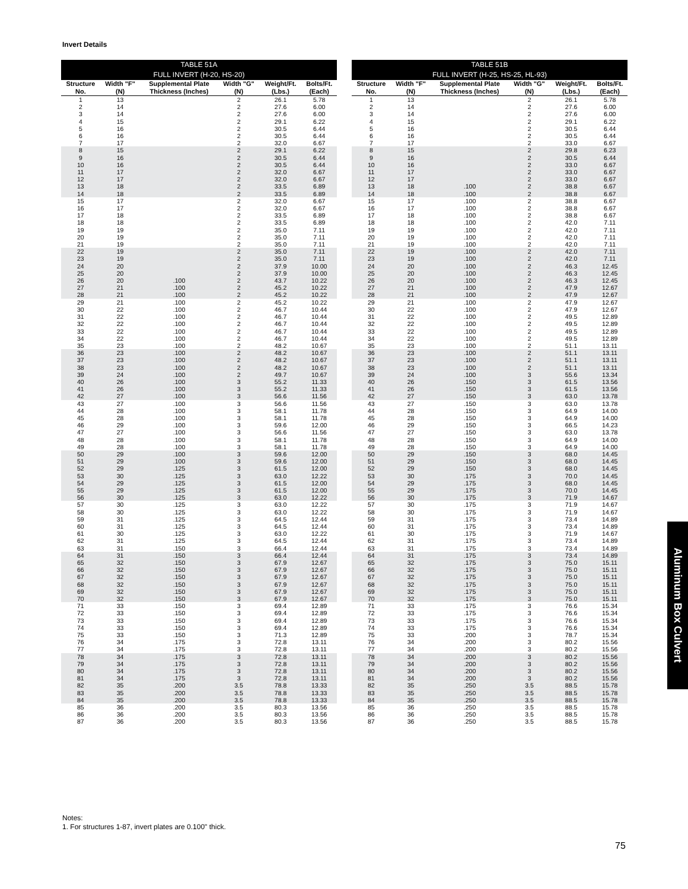Invert Details
| TABLE 51A FULL INVERT (H-20, HS-20) | | | | | |
| --- | --- | --- | --- | --- | --- |
| Structure No. | Width "F" (N) | Supplemental Plate Thickness (Inches) | Width "G" (N) | Weight/Ft. (Lbs.) | Bolts/Ft. (Each) |
| 1 | 13 | | 2 | 26.1 | 5.78 |
| 2 | 14 | | 2 | 27.6 | 6.00 |
| 3 | 14 | | 2 | 27.6 | 6.00 |
| 4 | 15 | | 2 | 29.1 | 6.22 |
| 5 | 16 | | 2 | 30.5 | 6.44 |
| 6 | 16 | | 2 | 30.5 | 6.44 |
| 7 | 17 | | 2 | 32.0 | 6.67 |
| 8 | 15 | | 2 | 29.1 | 6.22 |
| 9 | 16 | | 2 | 30.5 | 6.44 |
| 10 | 16 | | 2 | 30.5 | 6.44 |
| 11 | 17 | | 2 | 32.0 | 6.67 |
| 12 | 17 | | 2 | 32.0 | 6.67 |
| 13 | 18 | | 2 | 33.5 | 6.89 |
| 14 | 18 | | 2 | 33.5 | 6.89 |
| 15 | 17 | | 2 | 32.0 | 6.67 |
| 16 | 17 | | 2 | 32.0 | 6.67 |
| 17 | 18 | | 2 | 33.5 | 6.89 |
| 18 | 18 | | 2 | 33.5 | 6.89 |
| 19 | 19 | | 2 | 35.0 | 7.11 |
| 20 | 19 | | 2 | 35.0 | 7.11 |
| 21 | 19 | | 2 | 35.0 | 7.11 |
| 22 | 19 | | 2 | 35.0 | 7.11 |
| 23 | 19 | | 2 | 35.0 | 7.11 |
| 24 | 20 | | 2 | 37.9 | 10.00 |
| 25 | 20 | | 2 | 37.9 | 10.00 |
| 26 | 20 | .100 | 2 | 43.7 | 10.22 |
| 27 | 21 | .100 | 2 | 45.2 | 10.22 |
| 28 | 21 | .100 | 2 | 45.2 | 10.22 |
| 29 | 21 | .100 | 2 | 45.2 | 10.22 |
| 30 | 22 | .100 | 2 | 46.7 | 10.44 |
| 31 | 22 | .100 | 2 | 46.7 | 10.44 |
| 32 | 22 | .100 | 2 | 46.7 | 10.44 |
| 33 | 22 | .100 | 2 | 46.7 | 10.44 |
| 34 | 22 | .100 | 2 | 46.7 | 10.44 |
| 35 | 23 | .100 | 2 | 48.2 | 10.67 |
| 36 | 23 | .100 | 2 | 48.2 | 10.67 |
| 37 | 23 | .100 | 2 | 48.2 | 10.67 |
| 38 | 23 | .100 | 2 | 48.2 | 10.67 |
| 39 | 24 | .100 | 2 | 49.7 | 10.67 |
| 40 | 26 | .100 | 3 | 55.2 | 11.33 |
| 41 | 26 | .100 | 3 | 55.2 | 11.33 |
| 42 | 27 | .100 | 3 | 56.6 | 11.56 |
| 43 | 27 | .100 | 3 | 56.6 | 11.56 |
| 44 | 28 | .100 | 3 | 58.1 | 11.78 |
| 45 | 28 | .100 | 3 | 58.1 | 11.78 |
| 46 | 29 | .100 | 3 | 59.6 | 12.00 |
| 47 | 27 | .100 | 3 | 56.6 | 11.56 |
| 48 | 28 | .100 | 3 | 58.1 | 11.78 |
| 49 | 28 | .100 | 3 | 58.1 | 11.78 |
| 50 | 29 | .100 | 3 | 59.6 | 12.00 |
| 51 | 29 | .100 | 3 | 59.6 | 12.00 |
| 52 | 29 | .125 | 3 | 61.5 | 12.00 |
| 53 | 30 | .125 | 3 | 63.0 | 12.22 |
| 54 | 29 | .125 | 3 | 61.5 | 12.00 |
| 55 | 29 | .125 | 3 | 61.5 | 12.00 |
| 56 | 30 | .125 | 3 | 63.0 | 12.22 |
| 57 | 30 | .125 | 3 | 63.0 | 12.22 |
| 58 | 30 | .125 | 3 | 63.0 | 12.22 |
| 59 | 31 | .125 | 3 | 64.5 | 12.44 |
| 60 | 31 | .125 | 3 | 64.5 | 12.44 |
| 61 | 30 | .125 | 3 | 63.0 | 12.22 |
| 62 | 31 | .125 | 3 | 64.5 | 12.44 |
| 63 | 31 | .150 | 3 | 66.4 | 12.44 |
| 64 | 31 | .150 | 3 | 66.4 | 12.44 |
| 65 | 32 | .150 | 3 | 67.9 | 12.67 |
| 66 | 32 | .150 | 3 | 67.9 | 12.67 |
| 67 | 32 | .150 | 3 | 67.9 | 12.67 |
| 68 | 32 | .150 | 3 | 67.9 | 12.67 |
| 69 | 32 | .150 | 3 | 67.9 | 12.67 |
| 70 | 32 | .150 | 3 | 67.9 | 12.67 |
| 71 | 33 | .150 | 3 | 69.4 | 12.89 |
| 72 | 33 | .150 | 3 | 69.4 | 12.89 |
| 73 | 33 | .150 | 3 | 69.4 | 12.89 |
| 74 | 33 | .150 | 3 | 69.4 | 12.89 |
| 75 | 33 | .150 | 3 | 71.3 | 12.89 |
| 76 | 34 | .175 | 3 | 72.8 | 13.11 |
| 77 | 34 | .175 | 3 | 72.8 | 13.11 |
| 78 | 34 | .175 | 3 | 72.8 | 13.11 |
| 79 | 34 | .175 | 3 | 72.8 | 13.11 |
| 80 | 34 | .175 | 3 | 72.8 | 13.11 |
| 81 | 34 | .175 | 3 | 72.8 | 13.11 |
| 82 | 35 | .200 | 3.5 | 78.8 | 13.33 |
| 83 | 35 | .200 | 3.5 | 78.8 | 13.33 |
| 84 | 35 | .200 | 3.5 | 78.8 | 13.33 |
| 85 | 36 | .200 | 3.5 | 80.3 | 13.56 |
| 86 | 36 | .200 | 3.5 | 80.3 | 13.56 |
| 87 | 36 | .200 | 3.5 | 80.3 | 13.56 |
| TABLE 51B FULL INVERT (H-25, HS-25, HL-93) | | | | | |
| --- | --- | --- | --- | --- | --- |
| Structure No. | Width "F" (N) | Supplemental Plate Thickness (Inches) | Width "G" (N) | Weight/Ft. (Lbs.) | Bolts/Ft. (Each) |
| 1 | 13 | | 2 | 26.1 | 5.78 |
| 2 | 14 | | 2 | 27.6 | 6.00 |
| 3 | 14 | | 2 | 27.6 | 6.00 |
| 4 | 15 | | 2 | 29.1 | 6.22 |
| 5 | 16 | | 2 | 30.5 | 6.44 |
| 6 | 16 | | 2 | 30.5 | 6.44 |
| 7 | 17 | | 2 | 33.0 | 6.67 |
| 8 | 15 | | 2 | 29.8 | 6.23 |
| 9 | 16 | | 2 | 30.5 | 6.44 |
| 10 | 16 | | 2 | 33.0 | 6.67 |
| 11 | 17 | | 2 | 33.0 | 6.67 |
| 12 | 17 | | 2 | 33.0 | 6.67 |
| 13 | 18 | .100 | 2 | 38.8 | 6.67 |
| 14 | 18 | .100 | 2 | 38.8 | 6.67 |
| 15 | 17 | .100 | 2 | 38.8 | 6.67 |
| 16 | 17 | .100 | 2 | 38.8 | 6.67 |
| 17 | 18 | .100 | 2 | 38.8 | 6.67 |
| 18 | 18 | .100 | 2 | 42.0 | 7.11 |
| 19 | 19 | .100 | 2 | 42.0 | 7.11 |
| 20 | 19 | .100 | 2 | 42.0 | 7.11 |
| 21 | 19 | .100 | 2 | 42.0 | 7.11 |
| 22 | 19 | .100 | 2 | 42.0 | 7.11 |
| 23 | 19 | .100 | 2 | 42.0 | 7.11 |
| 24 | 20 | .100 | 2 | 46.3 | 12.45 |
| 25 | 20 | .100 | 2 | 46.3 | 12.45 |
| 26 | 20 | .100 | 2 | 46.3 | 12.45 |
| 27 | 21 | .100 | 2 | 47.9 | 12.67 |
| 28 | 21 | .100 | 2 | 47.9 | 12.67 |
| 29 | 21 | .100 | 2 | 47.9 | 12.67 |
| 30 | 22 | .100 | 2 | 47.9 | 12.67 |
| 31 | 22 | .100 | 2 | 49.5 | 12.89 |
| 32 | 22 | .100 | 2 | 49.5 | 12.89 |
| 33 | 22 | .100 | 2 | 49.5 | 12.89 |
| 34 | 22 | .100 | 2 | 49.5 | 12.89 |
| 35 | 23 | .100 | 2 | 51.1 | 13.11 |
| 36 | 23 | .100 | 2 | 51.1 | 13.11 |
| 37 | 23 | .100 | 2 | 51.1 | 13.11 |
| 38 | 23 | .100 | 2 | 51.1 | 13.11 |
| 39 | 24 | .100 | 3 | 55.6 | 13.34 |
| 40 | 26 | .150 | 3 | 61.5 | 13.56 |
| 41 | 26 | .150 | 3 | 61.5 | 13.56 |
| 42 | 27 | .150 | 3 | 63.0 | 13.78 |
| 43 | 27 | .150 | 3 | 63.0 | 13.78 |
| 44 | 28 | .150 | 3 | 64.9 | 14.00 |
| 45 | 28 | .150 | 3 | 64.9 | 14.00 |
| 46 | 29 | .150 | 3 | 66.5 | 14.23 |
| 47 | 27 | .150 | 3 | 63.0 | 13.78 |
| 48 | 28 | .150 | 3 | 64.9 | 14.00 |
| 49 | 28 | .150 | 3 | 64.9 | 14.00 |
| 50 | 29 | .150 | 3 | 68.0 | 14.45 |
| 51 | 29 | .150 | 3 | 68.0 | 14.45 |
| 52 | 29 | .150 | 3 | 68.0 | 14.45 |
| 53 | 30 | .175 | 3 | 70.0 | 14.45 |
| 54 | 29 | .175 | 3 | 68.0 | 14.45 |
| 55 | 29 | .175 | 3 | 70.0 | 14.45 |
| 56 | 30 | .175 | 3 | 71.9 | 14.67 |
| 57 | 30 | .175 | 3 | 71.9 | 14.67 |
| 58 | 30 | .175 | 3 | 71.9 | 14.67 |
| 59 | 31 | .175 | 3 | 73.4 | 14.89 |
| 60 | 31 | .175 | 3 | 73.4 | 14.89 |
| 61 | 30 | .175 | 3 | 71.9 | 14.67 |
| 62 | 31 | .175 | 3 | 73.4 | 14.89 |
| 63 | 31 | .175 | 3 | 73.4 | 14.89 |
| 64 | 31 | .175 | 3 | 73.4 | 14.89 |
| 65 | 32 | .175 | 3 | 75.0 | 15.11 |
| 66 | 32 | .175 | 3 | 75.0 | 15.11 |
| 67 | 32 | .175 | 3 | 75.0 | 15.11 |
| 68 | 32 | .175 | 3 | 75.0 | 15.11 |
| 69 | 32 | .175 | 3 | 75.0 | 15.11 |
| 70 | 32 | .175 | 3 | 75.0 | 15.11 |
| 71 | 33 | .175 | 3 | 76.6 | 15.34 |
| 72 | 33 | .175 | 3 | 76.6 | 15.34 |
| 73 | 33 | .175 | 3 | 76.6 | 15.34 |
| 74 | 33 | .175 | 3 | 76.6 | 15.34 |
| 75 | 33 | .200 | 3 | 78.7 | 15.34 |
| 76 | 34 | .200 | 3 | 80.2 | 15.56 |
| 77 | 34 | .200 | 3 | 80.2 | 15.56 |
| 78 | 34 | .200 | 3 | 80.2 | 15.56 |
| 79 | 34 | .200 | 3 | 80.2 | 15.56 |
| 80 | 34 | .200 | 3 | 80.2 | 15.56 |
| 81 | 34 | .200 | 3 | 80.2 | 15.56 |
| 82 | 35 | .250 | 3.5 | 88.5 | 15.78 |
| 83 | 35 | .250 | 3.5 | 88.5 | 15.78 |
| 84 | 35 | .250 | 3.5 | 88.5 | 15.78 |
| 85 | 36 | .250 | 3.5 | 88.5 | 15.78 |
| 86 | 36 | .250 | 3.5 | 88.5 | 15.78 |
| 87 | 36 | .250 | 3.5 | 88.5 | 15.78 |
Aluminum Box Culvert
Notes:
1. For structures 1-87, invert plates are 0.100" thick.
75